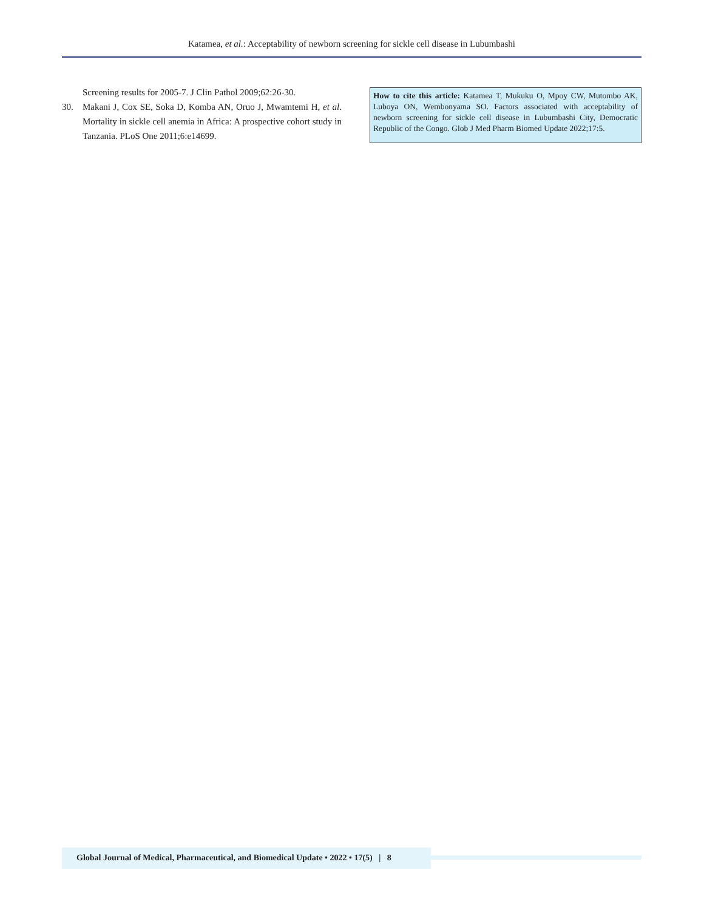Katamea, et al.: Acceptability of newborn screening for sickle cell disease in Lubumbashi
Screening results for 2005-7. J Clin Pathol 2009;62:26-30.
30. Makani J, Cox SE, Soka D, Komba AN, Oruo J, Mwamtemi H, et al. Mortality in sickle cell anemia in Africa: A prospective cohort study in Tanzania. PLoS One 2011;6:e14699.
How to cite this article: Katamea T, Mukuku O, Mpoy CW, Mutombo AK, Luboya ON, Wembonyama SO. Factors associated with acceptability of newborn screening for sickle cell disease in Lubumbashi City, Democratic Republic of the Congo. Glob J Med Pharm Biomed Update 2022;17:5.
Global Journal of Medical, Pharmaceutical, and Biomedical Update • 2022 • 17(5) | 8